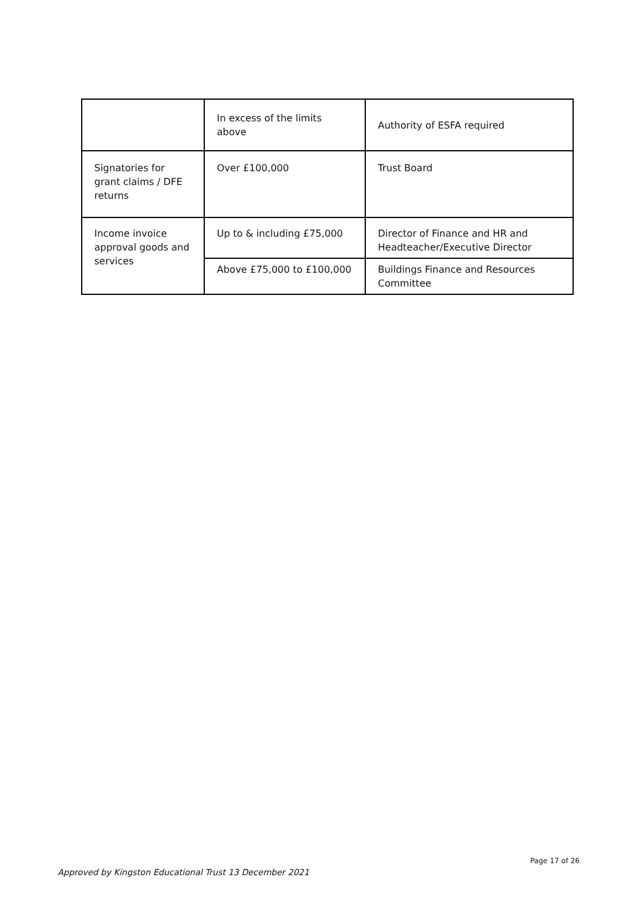| | In excess of the limits above | Authority of ESFA required |
| Signatories for grant claims / DFE returns | Over £100,000 | Trust Board |
| Income invoice approval goods and services | Up to & including £75,000 | Director of Finance and HR and Headteacher/Executive Director |
| | Above £75,000 to £100,000 | Buildings Finance and Resources Committee |
Page 17 of 26
Approved by Kingston Educational Trust 13 December 2021